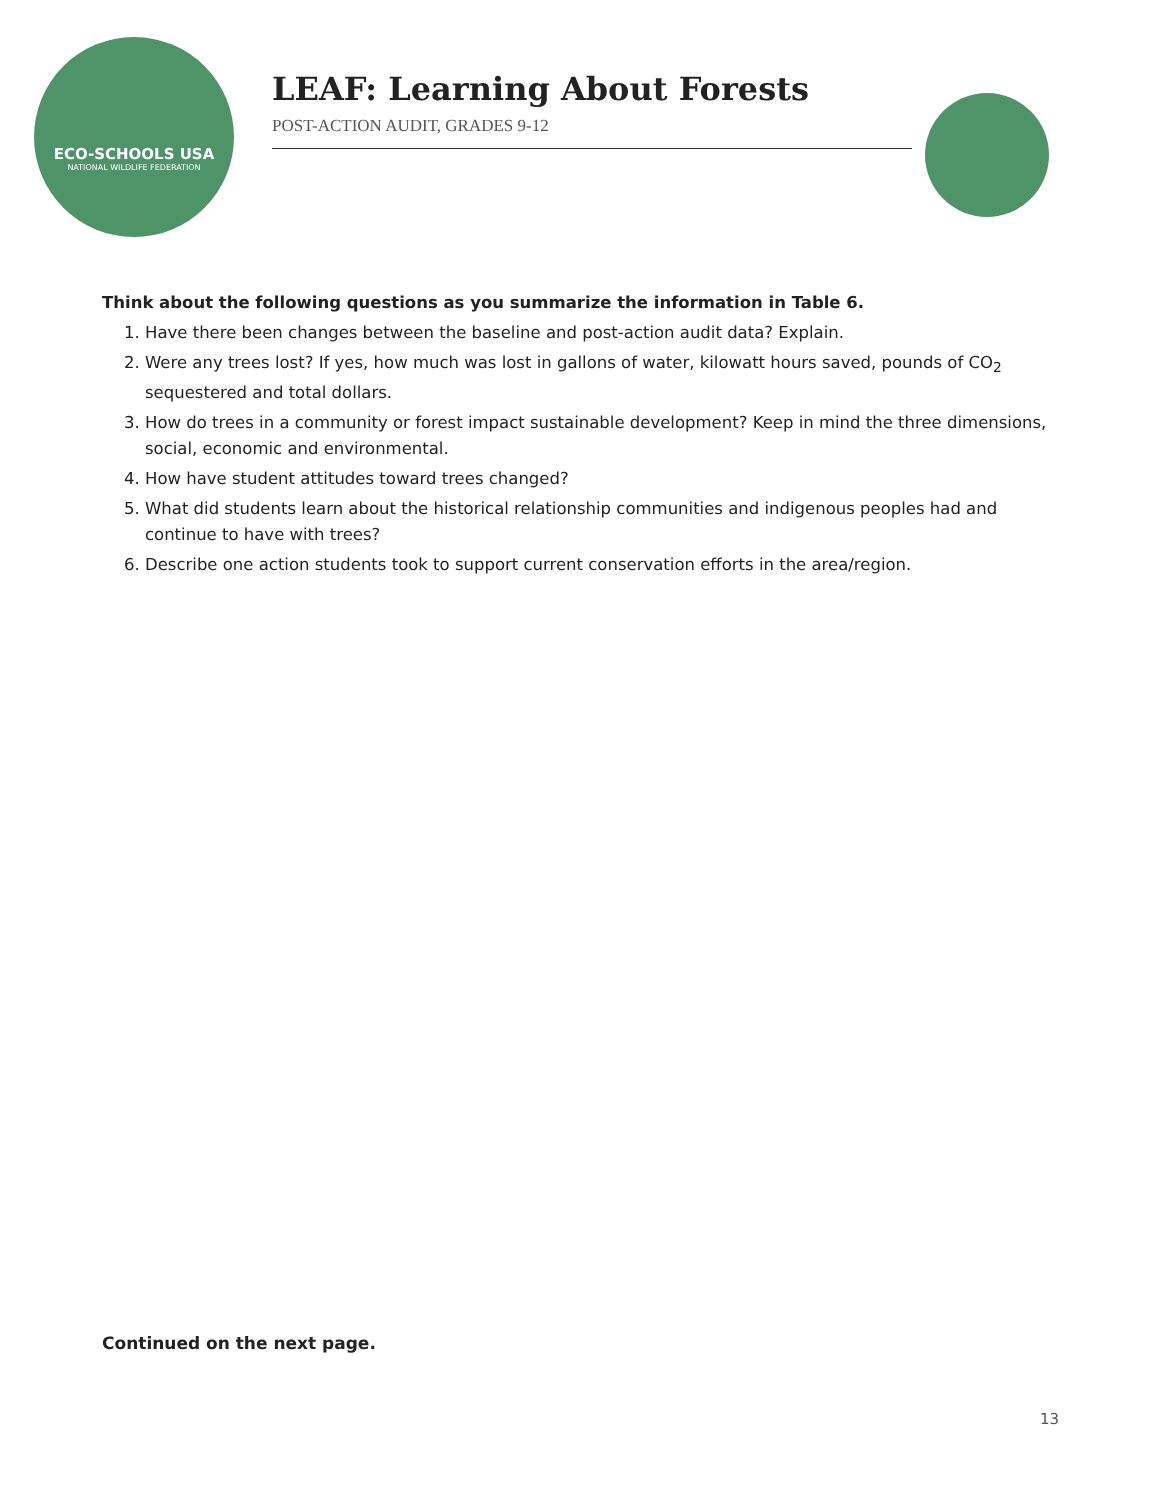ECO-SCHOOLS USA
NATIONAL WILDLIFE FEDERATION
LEAF: Learning About Forests
POST-ACTION AUDIT, GRADES 9-12
Think about the following questions as you summarize the information in Table 6.
1. Have there been changes between the baseline and post-action audit data? Explain.
2. Were any trees lost? If yes, how much was lost in gallons of water, kilowatt hours saved, pounds of CO<sub>2</sub> sequestered and total dollars.
3. How do trees in a community or forest impact sustainable development? Keep in mind the three dimensions, social, economic and environmental.
4. How have student attitudes toward trees changed?
5. What did students learn about the historical relationship communities and indigenous peoples had and continue to have with trees?
6. Describe one action students took to support current conservation efforts in the area/region.
Continued on the next page.
13